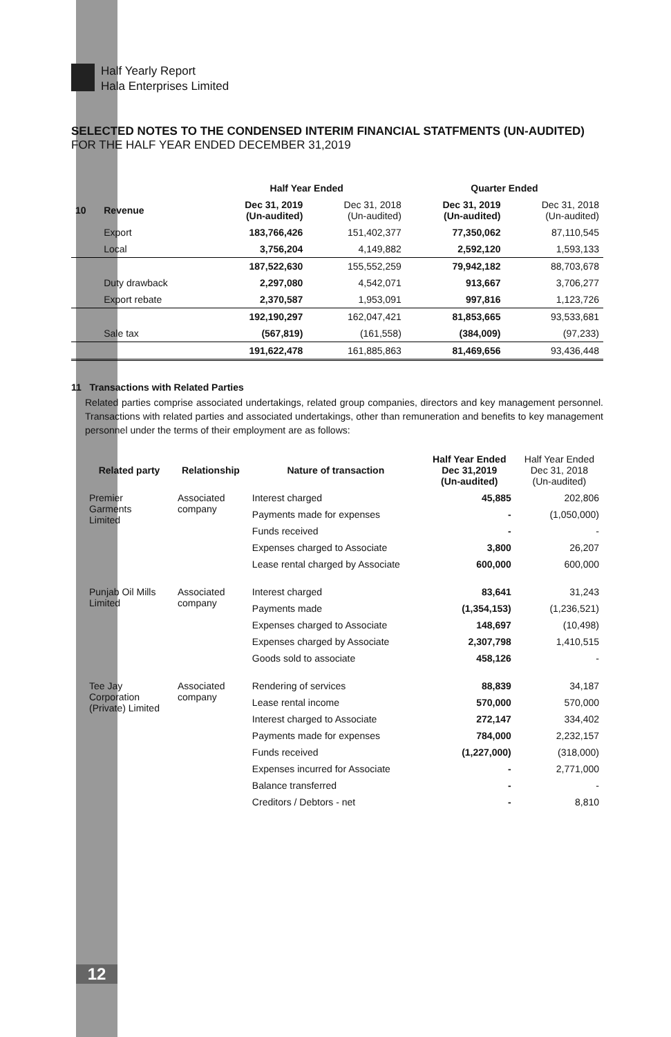Half Yearly Report
Hala Enterprises Limited
SELECTED NOTES TO THE CONDENSED INTERIM FINANCIAL STATFMENTS (UN-AUDITED)
FOR THE HALF YEAR ENDED DECEMBER 31,2019
| | | Half Year Ended | | Quarter Ended | |
| --- | --- | --- | --- | --- | --- |
| 10 | Revenue | Dec 31, 2019 (Un-audited) | Dec 31, 2018 (Un-audited) | Dec 31, 2019 (Un-audited) | Dec 31, 2018 (Un-audited) |
| | Export | 183,766,426 | 151,402,377 | 77,350,062 | 87,110,545 |
| | Local | 3,756,204 | 4,149,882 | 2,592,120 | 1,593,133 |
| | | 187,522,630 | 155,552,259 | 79,942,182 | 88,703,678 |
| | Duty drawback | 2,297,080 | 4,542,071 | 913,667 | 3,706,277 |
| | Export rebate | 2,370,587 | 1,953,091 | 997,816 | 1,123,726 |
| | | 192,190,297 | 162,047,421 | 81,853,665 | 93,533,681 |
| | Sale tax | (567,819) | (161,558) | (384,009) | (97,233) |
| | | 191,622,478 | 161,885,863 | 81,469,656 | 93,436,448 |
11 Transactions with Related Parties
Related parties comprise associated undertakings, related group companies, directors and key management personnel. Transactions with related parties and associated undertakings, other than remuneration and benefits to key management personnel under the terms of their employment are as follows:
| Related party | Relationship | Nature of transaction | Half Year Ended Dec 31,2019 (Un-audited) | Half Year Ended Dec 31, 2018 (Un-audited) |
| --- | --- | --- | --- | --- |
| Premier Garments Limited | Associated company | Interest charged | 45,885 | 202,806 |
| | | Payments made for expenses | - | (1,050,000) |
| | | Funds received | - | - |
| | | Expenses charged to Associate | 3,800 | 26,207 |
| | | Lease rental charged by Associate | 600,000 | 600,000 |
| Punjab Oil Mills Limited | Associated company | Interest charged | 83,641 | 31,243 |
| | | Payments made | (1,354,153) | (1,236,521) |
| | | Expenses charged to Associate | 148,697 | (10,498) |
| | | Expenses charged by Associate | 2,307,798 | 1,410,515 |
| | | Goods sold to associate | 458,126 | - |
| Tee Jay Corporation (Private) Limited | Associated company | Rendering of services | 88,839 | 34,187 |
| | | Lease rental income | 570,000 | 570,000 |
| | | Interest charged to Associate | 272,147 | 334,402 |
| | | Payments made for expenses | 784,000 | 2,232,157 |
| | | Funds received | (1,227,000) | (318,000) |
| | | Expenses incurred for Associate | - | 2,771,000 |
| | | Balance transferred | - | - |
| | | Creditors / Debtors - net | - | 8,810 |
12